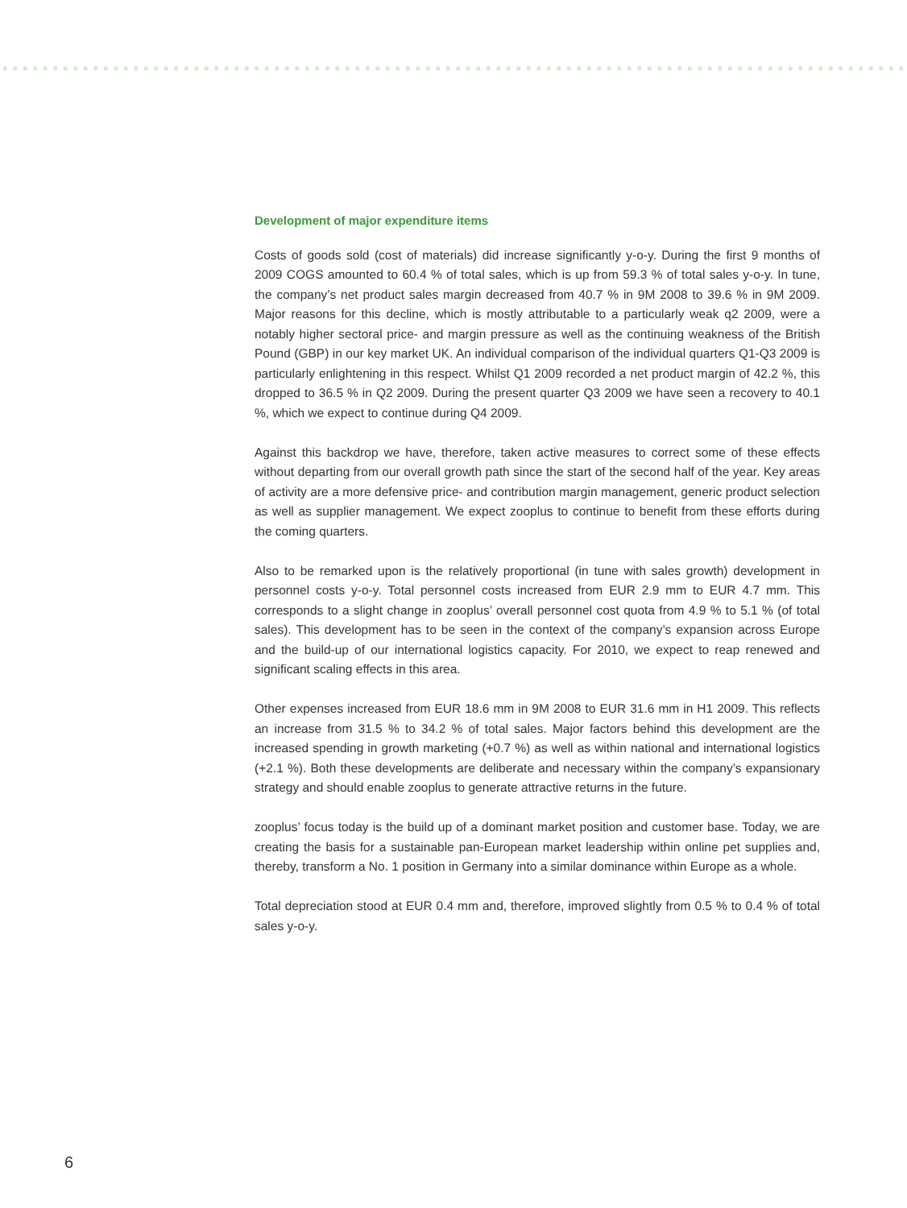Development of major expenditure items
Costs of goods sold (cost of materials) did increase significantly y-o-y. During the first 9 months of 2009 COGS amounted to 60.4 % of total sales, which is up from 59.3 % of total sales y-o-y. In tune, the company’s net product sales margin decreased from 40.7 % in 9M 2008 to 39.6 % in 9M 2009. Major reasons for this decline, which is mostly attributable to a particularly weak q2 2009, were a notably higher sectoral price- and margin pressure as well as the continuing weakness of the British Pound (GBP) in our key market UK. An individual comparison of the individual quarters Q1-Q3 2009 is particularly enlightening in this respect. Whilst Q1 2009 recorded a net product margin of 42.2 %, this dropped to 36.5 % in Q2 2009. During the present quarter Q3 2009 we have seen a recovery to 40.1 %, which we expect to continue during Q4 2009.
Against this backdrop we have, therefore, taken active measures to correct some of these effects without departing from our overall growth path since the start of the second half of the year. Key areas of activity are a more defensive price- and contribution margin management, generic product selection as well as supplier management. We expect zooplus to continue to benefit from these efforts during the coming quarters.
Also to be remarked upon is the relatively proportional (in tune with sales growth) development in personnel costs y-o-y. Total personnel costs increased from EUR 2.9 mm to EUR 4.7 mm. This corresponds to a slight change in zooplus’ overall personnel cost quota from 4.9 % to 5.1 % (of total sales). This development has to be seen in the context of the company’s expansion across Europe and the build-up of our international logistics capacity. For 2010, we expect to reap renewed and significant scaling effects in this area.
Other expenses increased from EUR 18.6 mm in 9M 2008 to EUR 31.6 mm in H1 2009. This reflects an increase from 31.5 % to 34.2 % of total sales. Major factors behind this development are the increased spending in growth marketing (+0.7 %) as well as within national and international logistics (+2.1 %). Both these developments are deliberate and necessary within the company’s expansionary strategy and should enable zooplus to generate attractive returns in the future.
zooplus’ focus today is the build up of a dominant market position and customer base. Today, we are creating the basis for a sustainable pan-European market leadership within online pet supplies and, thereby, transform a No. 1 position in Germany into a similar dominance within Europe as a whole.
Total depreciation stood at EUR 0.4 mm and, therefore, improved slightly from 0.5 % to 0.4 % of total sales y-o-y.
6